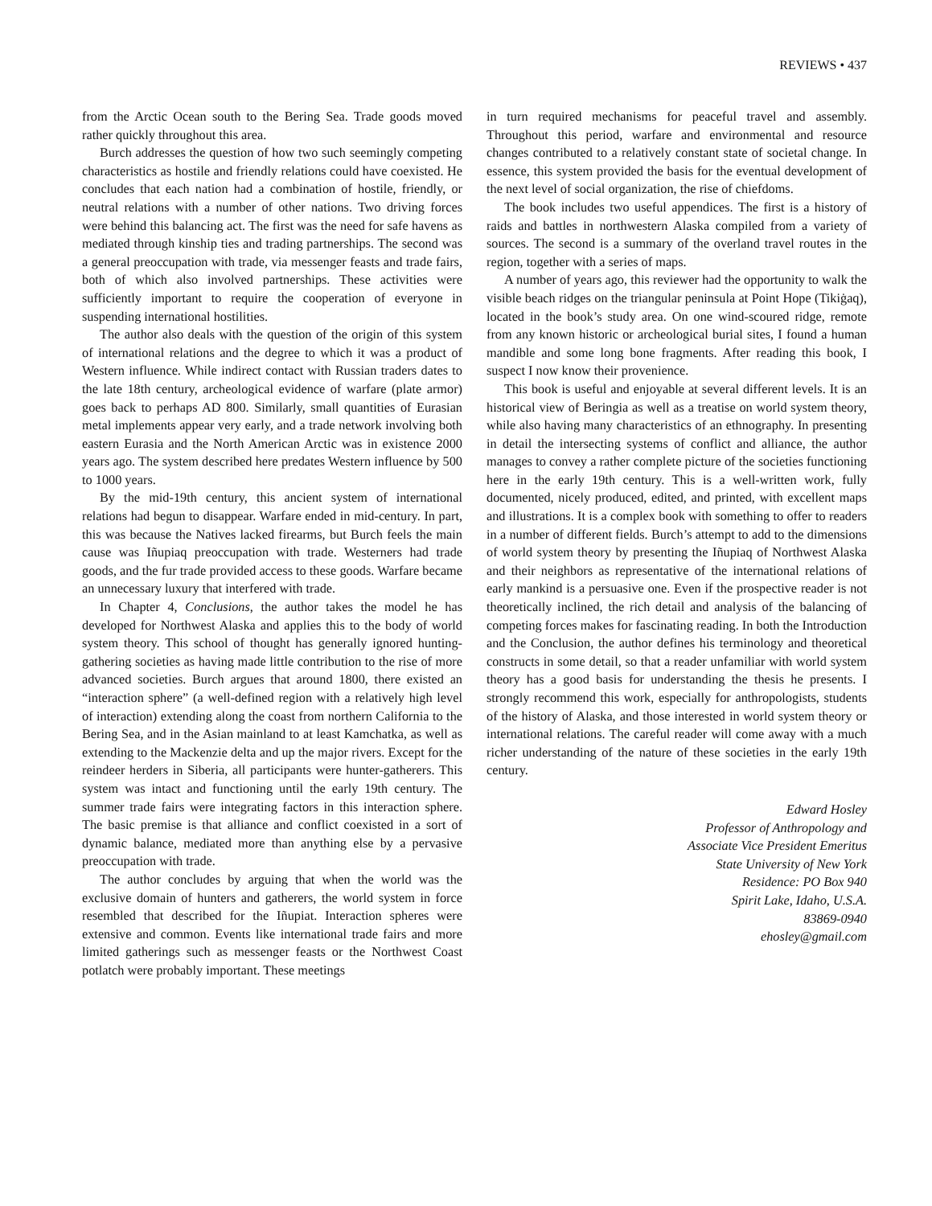REVIEWS • 437
from the Arctic Ocean south to the Bering Sea. Trade goods moved rather quickly throughout this area.
Burch addresses the question of how two such seemingly competing characteristics as hostile and friendly relations could have coexisted. He concludes that each nation had a combination of hostile, friendly, or neutral relations with a number of other nations. Two driving forces were behind this balancing act. The first was the need for safe havens as mediated through kinship ties and trading partnerships. The second was a general preoccupation with trade, via messenger feasts and trade fairs, both of which also involved partnerships. These activities were sufficiently important to require the cooperation of everyone in suspending international hostilities.
The author also deals with the question of the origin of this system of international relations and the degree to which it was a product of Western influence. While indirect contact with Russian traders dates to the late 18th century, archeological evidence of warfare (plate armor) goes back to perhaps AD 800. Similarly, small quantities of Eurasian metal implements appear very early, and a trade network involving both eastern Eurasia and the North American Arctic was in existence 2000 years ago. The system described here predates Western influence by 500 to 1000 years.
By the mid-19th century, this ancient system of international relations had begun to disappear. Warfare ended in mid-century. In part, this was because the Natives lacked firearms, but Burch feels the main cause was Iñupiaq preoccupation with trade. Westerners had trade goods, and the fur trade provided access to these goods. Warfare became an unnecessary luxury that interfered with trade.
In Chapter 4, Conclusions, the author takes the model he has developed for Northwest Alaska and applies this to the body of world system theory. This school of thought has generally ignored hunting-gathering societies as having made little contribution to the rise of more advanced societies. Burch argues that around 1800, there existed an “interaction sphere” (a well-defined region with a relatively high level of interaction) extending along the coast from northern California to the Bering Sea, and in the Asian mainland to at least Kamchatka, as well as extending to the Mackenzie delta and up the major rivers. Except for the reindeer herders in Siberia, all participants were hunter-gatherers. This system was intact and functioning until the early 19th century. The summer trade fairs were integrating factors in this interaction sphere. The basic premise is that alliance and conflict coexisted in a sort of dynamic balance, mediated more than anything else by a pervasive preoccupation with trade.
The author concludes by arguing that when the world was the exclusive domain of hunters and gatherers, the world system in force resembled that described for the Iñupiat. Interaction spheres were extensive and common. Events like international trade fairs and more limited gatherings such as messenger feasts or the Northwest Coast potlatch were probably important. These meetings
in turn required mechanisms for peaceful travel and assembly. Throughout this period, warfare and environmental and resource changes contributed to a relatively constant state of societal change. In essence, this system provided the basis for the eventual development of the next level of social organization, the rise of chiefdoms.
The book includes two useful appendices. The first is a history of raids and battles in northwestern Alaska compiled from a variety of sources. The second is a summary of the overland travel routes in the region, together with a series of maps.
A number of years ago, this reviewer had the opportunity to walk the visible beach ridges on the triangular peninsula at Point Hope (Tikiġaq), located in the book’s study area. On one wind-scoured ridge, remote from any known historic or archeological burial sites, I found a human mandible and some long bone fragments. After reading this book, I suspect I now know their provenience.
This book is useful and enjoyable at several different levels. It is an historical view of Beringia as well as a treatise on world system theory, while also having many characteristics of an ethnography. In presenting in detail the intersecting systems of conflict and alliance, the author manages to convey a rather complete picture of the societies functioning here in the early 19th century. This is a well-written work, fully documented, nicely produced, edited, and printed, with excellent maps and illustrations. It is a complex book with something to offer to readers in a number of different fields. Burch’s attempt to add to the dimensions of world system theory by presenting the Iñupiaq of Northwest Alaska and their neighbors as representative of the international relations of early mankind is a persuasive one. Even if the prospective reader is not theoretically inclined, the rich detail and analysis of the balancing of competing forces makes for fascinating reading. In both the Introduction and the Conclusion, the author defines his terminology and theoretical constructs in some detail, so that a reader unfamiliar with world system theory has a good basis for understanding the thesis he presents. I strongly recommend this work, especially for anthropologists, students of the history of Alaska, and those interested in world system theory or international relations. The careful reader will come away with a much richer understanding of the nature of these societies in the early 19th century.
Edward Hosley
Professor of Anthropology and
Associate Vice President Emeritus
State University of New York
Residence: PO Box 940
Spirit Lake, Idaho, U.S.A.
83869-0940
ehosley@gmail.com